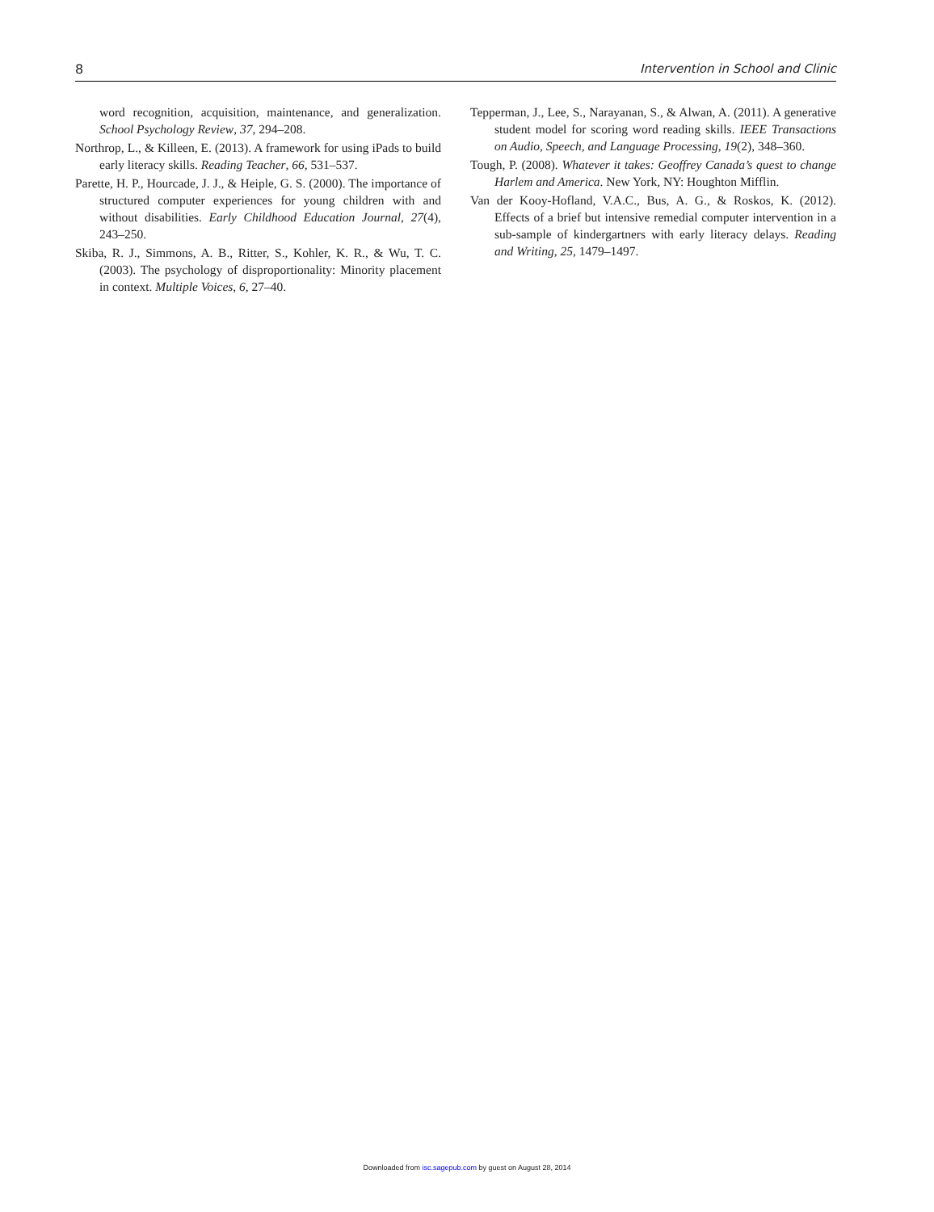8 Intervention in School and Clinic
word recognition, acquisition, maintenance, and generalization. School Psychology Review, 37, 294–208.
Northrop, L., & Killeen, E. (2013). A framework for using iPads to build early literacy skills. Reading Teacher, 66, 531–537.
Parette, H. P., Hourcade, J. J., & Heiple, G. S. (2000). The importance of structured computer experiences for young children with and without disabilities. Early Childhood Education Journal, 27(4), 243–250.
Skiba, R. J., Simmons, A. B., Ritter, S., Kohler, K. R., & Wu, T. C. (2003). The psychology of disproportionality: Minority placement in context. Multiple Voices, 6, 27–40.
Tepperman, J., Lee, S., Narayanan, S., & Alwan, A. (2011). A generative student model for scoring word reading skills. IEEE Transactions on Audio, Speech, and Language Processing, 19(2), 348–360.
Tough, P. (2008). Whatever it takes: Geoffrey Canada’s quest to change Harlem and America. New York, NY: Houghton Mifflin.
Van der Kooy-Hofland, V.A.C., Bus, A. G., & Roskos, K. (2012). Effects of a brief but intensive remedial computer intervention in a sub-sample of kindergartners with early literacy delays. Reading and Writing, 25, 1479–1497.
Downloaded from isc.sagepub.com by guest on August 28, 2014